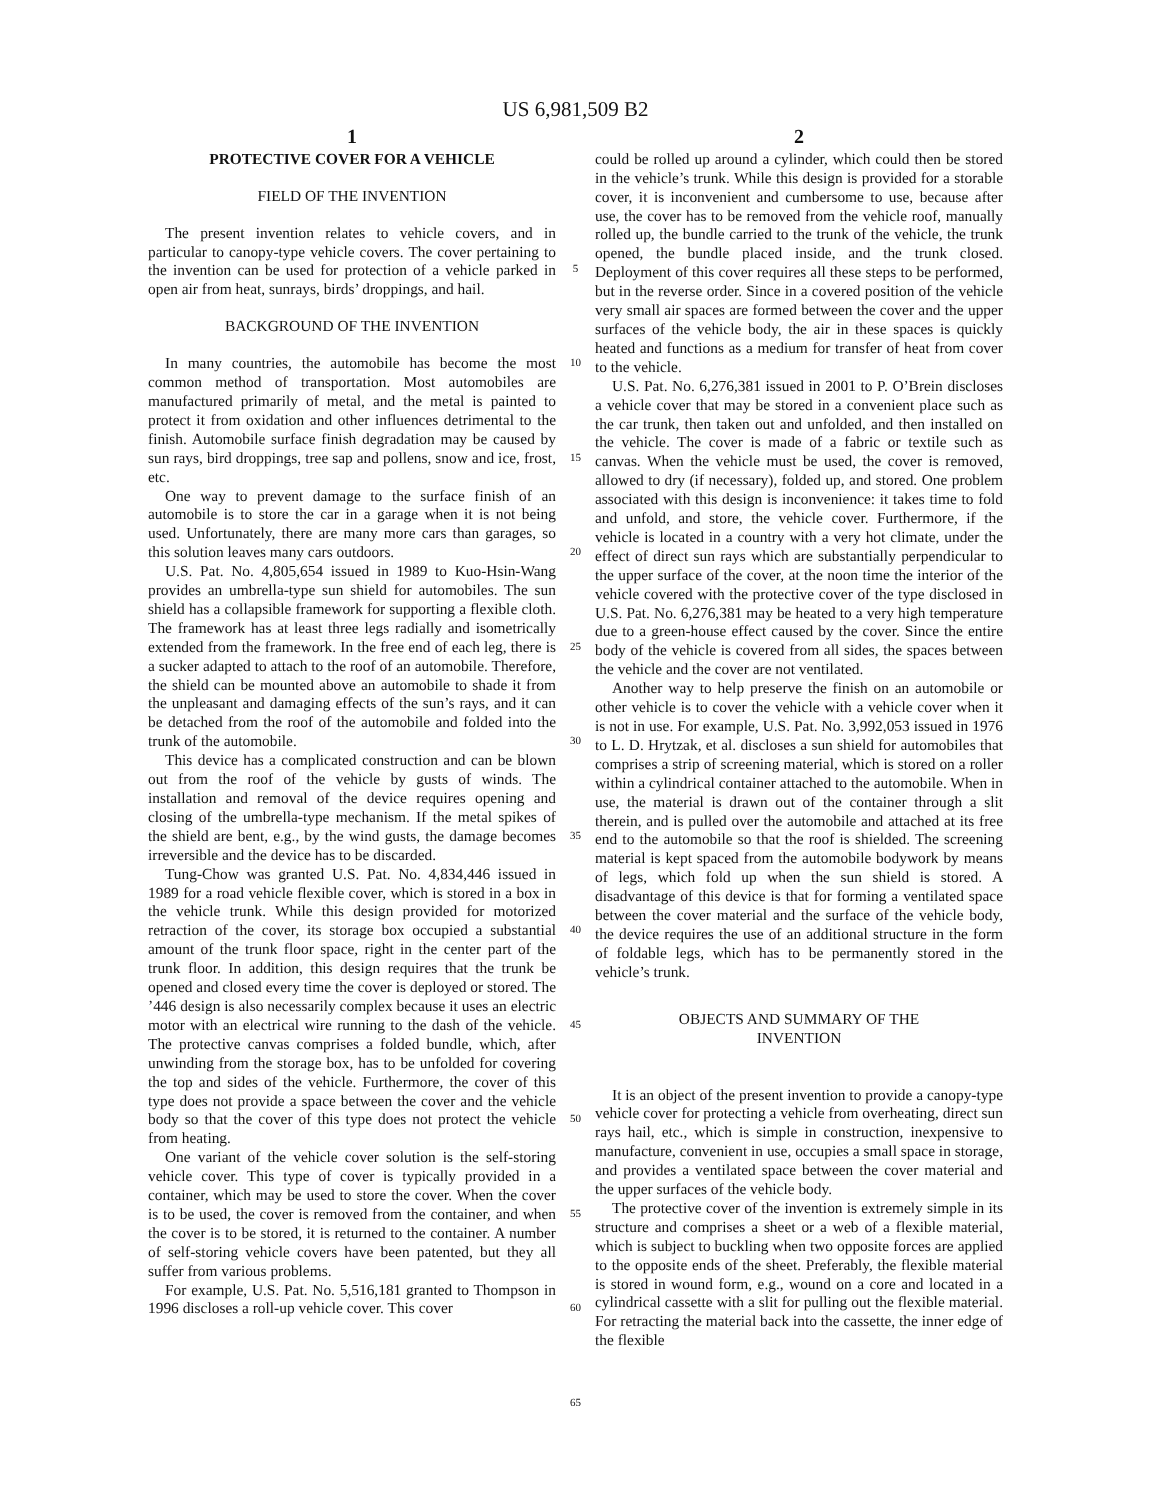US 6,981,509 B2
1
PROTECTIVE COVER FOR A VEHICLE
FIELD OF THE INVENTION
The present invention relates to vehicle covers, and in particular to canopy-type vehicle covers. The cover pertaining to the invention can be used for protection of a vehicle parked in open air from heat, sunrays, birds’ droppings, and hail.
BACKGROUND OF THE INVENTION
In many countries, the automobile has become the most common method of transportation. Most automobiles are manufactured primarily of metal, and the metal is painted to protect it from oxidation and other influences detrimental to the finish. Automobile surface finish degradation may be caused by sun rays, bird droppings, tree sap and pollens, snow and ice, frost, etc.
One way to prevent damage to the surface finish of an automobile is to store the car in a garage when it is not being used. Unfortunately, there are many more cars than garages, so this solution leaves many cars outdoors.
U.S. Pat. No. 4,805,654 issued in 1989 to Kuo-Hsin-Wang provides an umbrella-type sun shield for automobiles. The sun shield has a collapsible framework for supporting a flexible cloth. The framework has at least three legs radially and isometrically extended from the framework. In the free end of each leg, there is a sucker adapted to attach to the roof of an automobile. Therefore, the shield can be mounted above an automobile to shade it from the unpleasant and damaging effects of the sun’s rays, and it can be detached from the roof of the automobile and folded into the trunk of the automobile.
This device has a complicated construction and can be blown out from the roof of the vehicle by gusts of winds. The installation and removal of the device requires opening and closing of the umbrella-type mechanism. If the metal spikes of the shield are bent, e.g., by the wind gusts, the damage becomes irreversible and the device has to be discarded.
Tung-Chow was granted U.S. Pat. No. 4,834,446 issued in 1989 for a road vehicle flexible cover, which is stored in a box in the vehicle trunk. While this design provided for motorized retraction of the cover, its storage box occupied a substantial amount of the trunk floor space, right in the center part of the trunk floor. In addition, this design requires that the trunk be opened and closed every time the cover is deployed or stored. The ’446 design is also necessarily complex because it uses an electric motor with an electrical wire running to the dash of the vehicle. The protective canvas comprises a folded bundle, which, after unwinding from the storage box, has to be unfolded for covering the top and sides of the vehicle. Furthermore, the cover of this type does not provide a space between the cover and the vehicle body so that the cover of this type does not protect the vehicle from heating.
One variant of the vehicle cover solution is the self-storing vehicle cover. This type of cover is typically provided in a container, which may be used to store the cover. When the cover is to be used, the cover is removed from the container, and when the cover is to be stored, it is returned to the container. A number of self-storing vehicle covers have been patented, but they all suffer from various problems.
For example, U.S. Pat. No. 5,516,181 granted to Thompson in 1996 discloses a roll-up vehicle cover. This cover
5
10
15
20
25
30
35
40
45
50
55
60
65
2
could be rolled up around a cylinder, which could then be stored in the vehicle’s trunk. While this design is provided for a storable cover, it is inconvenient and cumbersome to use, because after use, the cover has to be removed from the vehicle roof, manually rolled up, the bundle carried to the trunk of the vehicle, the trunk opened, the bundle placed inside, and the trunk closed. Deployment of this cover requires all these steps to be performed, but in the reverse order. Since in a covered position of the vehicle very small air spaces are formed between the cover and the upper surfaces of the vehicle body, the air in these spaces is quickly heated and functions as a medium for transfer of heat from cover to the vehicle.
U.S. Pat. No. 6,276,381 issued in 2001 to P. O’Brein discloses a vehicle cover that may be stored in a convenient place such as the car trunk, then taken out and unfolded, and then installed on the vehicle. The cover is made of a fabric or textile such as canvas. When the vehicle must be used, the cover is removed, allowed to dry (if necessary), folded up, and stored. One problem associated with this design is inconvenience: it takes time to fold and unfold, and store, the vehicle cover. Furthermore, if the vehicle is located in a country with a very hot climate, under the effect of direct sun rays which are substantially perpendicular to the upper surface of the cover, at the noon time the interior of the vehicle covered with the protective cover of the type disclosed in U.S. Pat. No. 6,276,381 may be heated to a very high temperature due to a green-house effect caused by the cover. Since the entire body of the vehicle is covered from all sides, the spaces between the vehicle and the cover are not ventilated.
Another way to help preserve the finish on an automobile or other vehicle is to cover the vehicle with a vehicle cover when it is not in use. For example, U.S. Pat. No. 3,992,053 issued in 1976 to L. D. Hrytzak, et al. discloses a sun shield for automobiles that comprises a strip of screening material, which is stored on a roller within a cylindrical container attached to the automobile. When in use, the material is drawn out of the container through a slit therein, and is pulled over the automobile and attached at its free end to the automobile so that the roof is shielded. The screening material is kept spaced from the automobile bodywork by means of legs, which fold up when the sun shield is stored. A disadvantage of this device is that for forming a ventilated space between the cover material and the surface of the vehicle body, the device requires the use of an additional structure in the form of foldable legs, which has to be permanently stored in the vehicle’s trunk.
OBJECTS AND SUMMARY OF THE
INVENTION
It is an object of the present invention to provide a canopy-type vehicle cover for protecting a vehicle from overheating, direct sun rays hail, etc., which is simple in construction, inexpensive to manufacture, convenient in use, occupies a small space in storage, and provides a ventilated space between the cover material and the upper surfaces of the vehicle body.
The protective cover of the invention is extremely simple in its structure and comprises a sheet or a web of a flexible material, which is subject to buckling when two opposite forces are applied to the opposite ends of the sheet. Preferably, the flexible material is stored in wound form, e.g., wound on a core and located in a cylindrical cassette with a slit for pulling out the flexible material. For retracting the material back into the cassette, the inner edge of the flexible